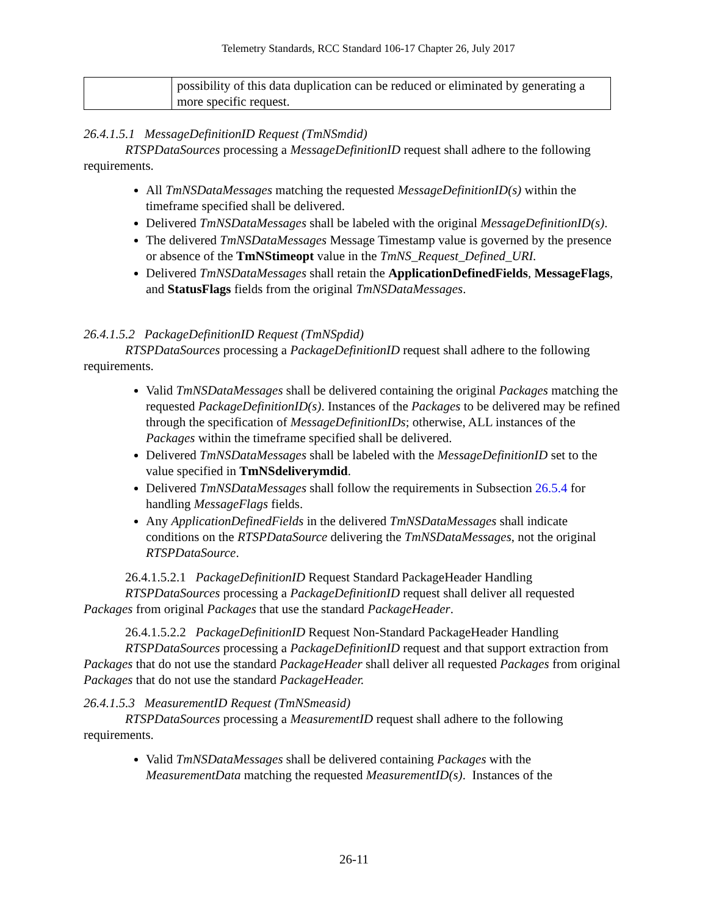Telemetry Standards, RCC Standard 106-17 Chapter 26, July 2017
| | possibility of this data duplication can be reduced or eliminated by generating a more specific request. |
26.4.1.5.1 MessageDefinitionID Request (TmNSmdid)
RTSPDataSources processing a MessageDefinitionID request shall adhere to the following requirements.
All TmNSDataMessages matching the requested MessageDefinitionID(s) within the timeframe specified shall be delivered.
Delivered TmNSDataMessages shall be labeled with the original MessageDefinitionID(s).
The delivered TmNSDataMessages Message Timestamp value is governed by the presence or absence of the TmNStimeopt value in the TmNS_Request_Defined_URI.
Delivered TmNSDataMessages shall retain the ApplicationDefinedFields, MessageFlags, and StatusFlags fields from the original TmNSDataMessages.
26.4.1.5.2 PackageDefinitionID Request (TmNSpdid)
RTSPDataSources processing a PackageDefinitionID request shall adhere to the following requirements.
Valid TmNSDataMessages shall be delivered containing the original Packages matching the requested PackageDefinitionID(s). Instances of the Packages to be delivered may be refined through the specification of MessageDefinitionIDs; otherwise, ALL instances of the Packages within the timeframe specified shall be delivered.
Delivered TmNSDataMessages shall be labeled with the MessageDefinitionID set to the value specified in TmNSdeliverymdid.
Delivered TmNSDataMessages shall follow the requirements in Subsection 26.5.4 for handling MessageFlags fields.
Any ApplicationDefinedFields in the delivered TmNSDataMessages shall indicate conditions on the RTSPDataSource delivering the TmNSDataMessages, not the original RTSPDataSource.
26.4.1.5.2.1 PackageDefinitionID Request Standard PackageHeader Handling
RTSPDataSources processing a PackageDefinitionID request shall deliver all requested Packages from original Packages that use the standard PackageHeader.
26.4.1.5.2.2 PackageDefinitionID Request Non-Standard PackageHeader Handling
RTSPDataSources processing a PackageDefinitionID request and that support extraction from Packages that do not use the standard PackageHeader shall deliver all requested Packages from original Packages that do not use the standard PackageHeader.
26.4.1.5.3 MeasurementID Request (TmNSmeasid)
RTSPDataSources processing a MeasurementID request shall adhere to the following requirements.
Valid TmNSDataMessages shall be delivered containing Packages with the MeasurementData matching the requested MeasurementID(s). Instances of the
26-11